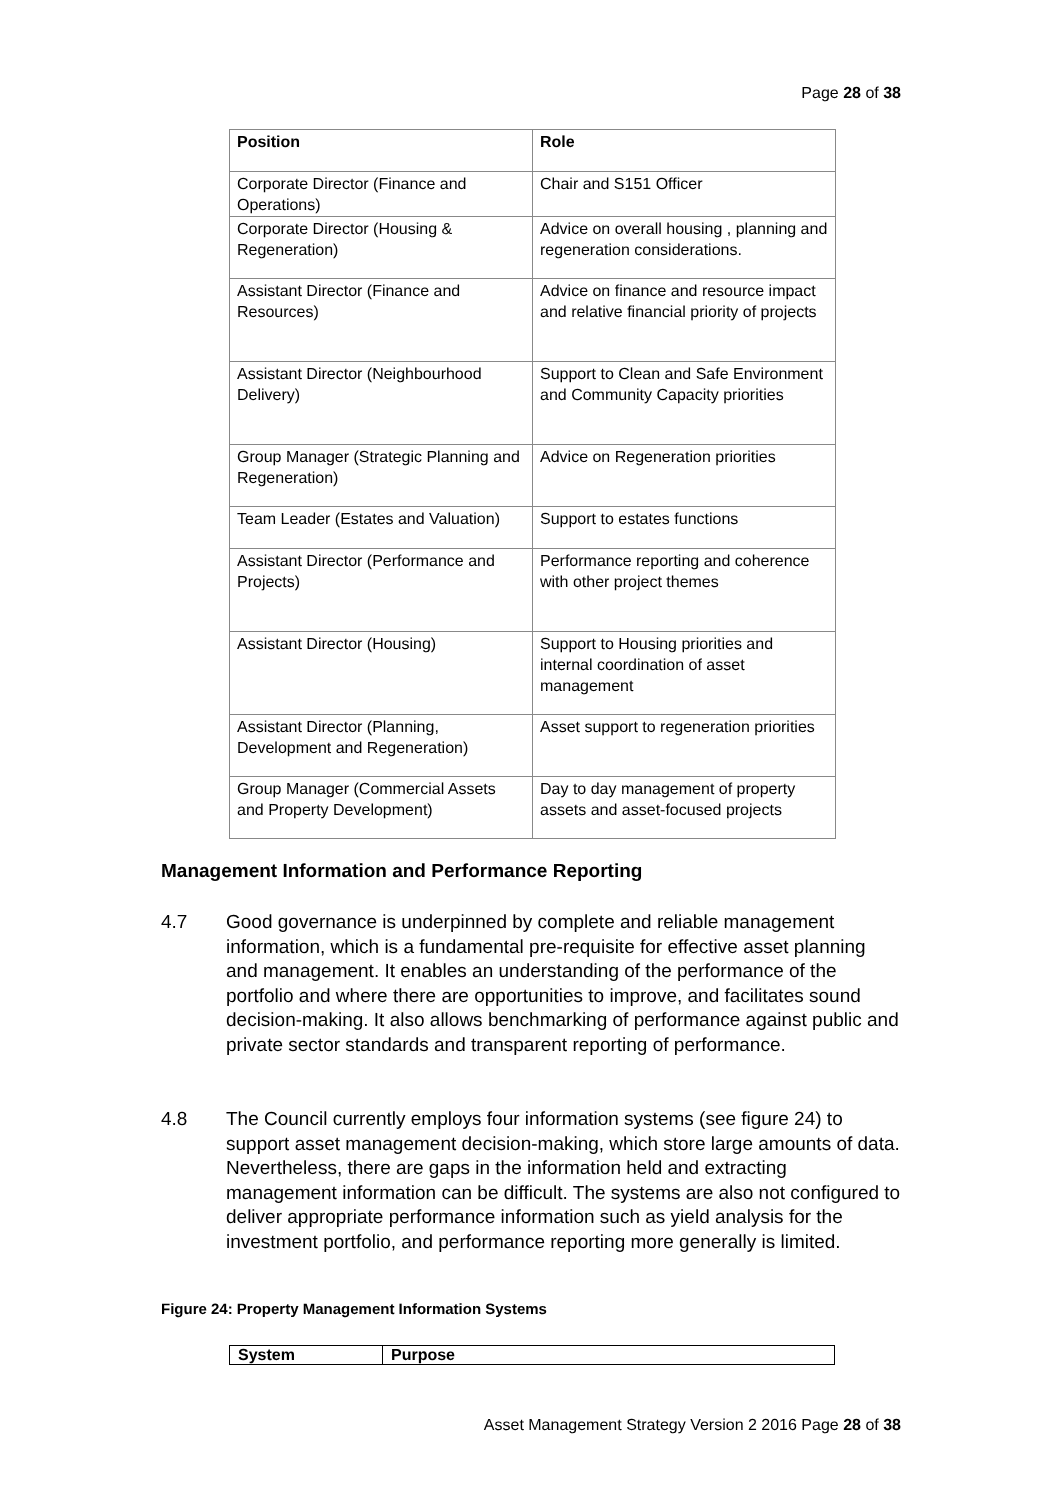Page 28 of 38
| Position | Role |
| --- | --- |
| Corporate Director (Finance and Operations) | Chair and S151 Officer |
| Corporate Director (Housing & Regeneration) | Advice on overall housing , planning and regeneration considerations. |
| Assistant Director (Finance and Resources) | Advice on finance and resource impact and relative financial priority of projects |
| Assistant Director (Neighbourhood Delivery) | Support to Clean and Safe Environment and Community Capacity priorities |
| Group Manager (Strategic Planning and Regeneration) | Advice on Regeneration priorities |
| Team Leader (Estates and Valuation) | Support to estates functions |
| Assistant Director (Performance and Projects) | Performance reporting and coherence with other project themes |
| Assistant Director (Housing) | Support to Housing priorities and internal coordination of asset management |
| Assistant Director (Planning, Development and Regeneration) | Asset support to regeneration priorities |
| Group Manager (Commercial Assets and Property Development) | Day to day management of property assets and asset-focused projects |
Management Information and Performance Reporting
4.7 Good governance is underpinned by complete and reliable management information, which is a fundamental pre-requisite for effective asset planning and management. It enables an understanding of the performance of the portfolio and where there are opportunities to improve, and facilitates sound decision-making. It also allows benchmarking of performance against public and private sector standards and transparent reporting of performance.
4.8 The Council currently employs four information systems (see figure 24) to support asset management decision-making, which store large amounts of data. Nevertheless, there are gaps in the information held and extracting management information can be difficult. The systems are also not configured to deliver appropriate performance information such as yield analysis for the investment portfolio, and performance reporting more generally is limited.
Figure 24: Property Management Information Systems
| System | Purpose |
| --- | --- |
Asset Management Strategy Version 2 2016 Page 28 of 38